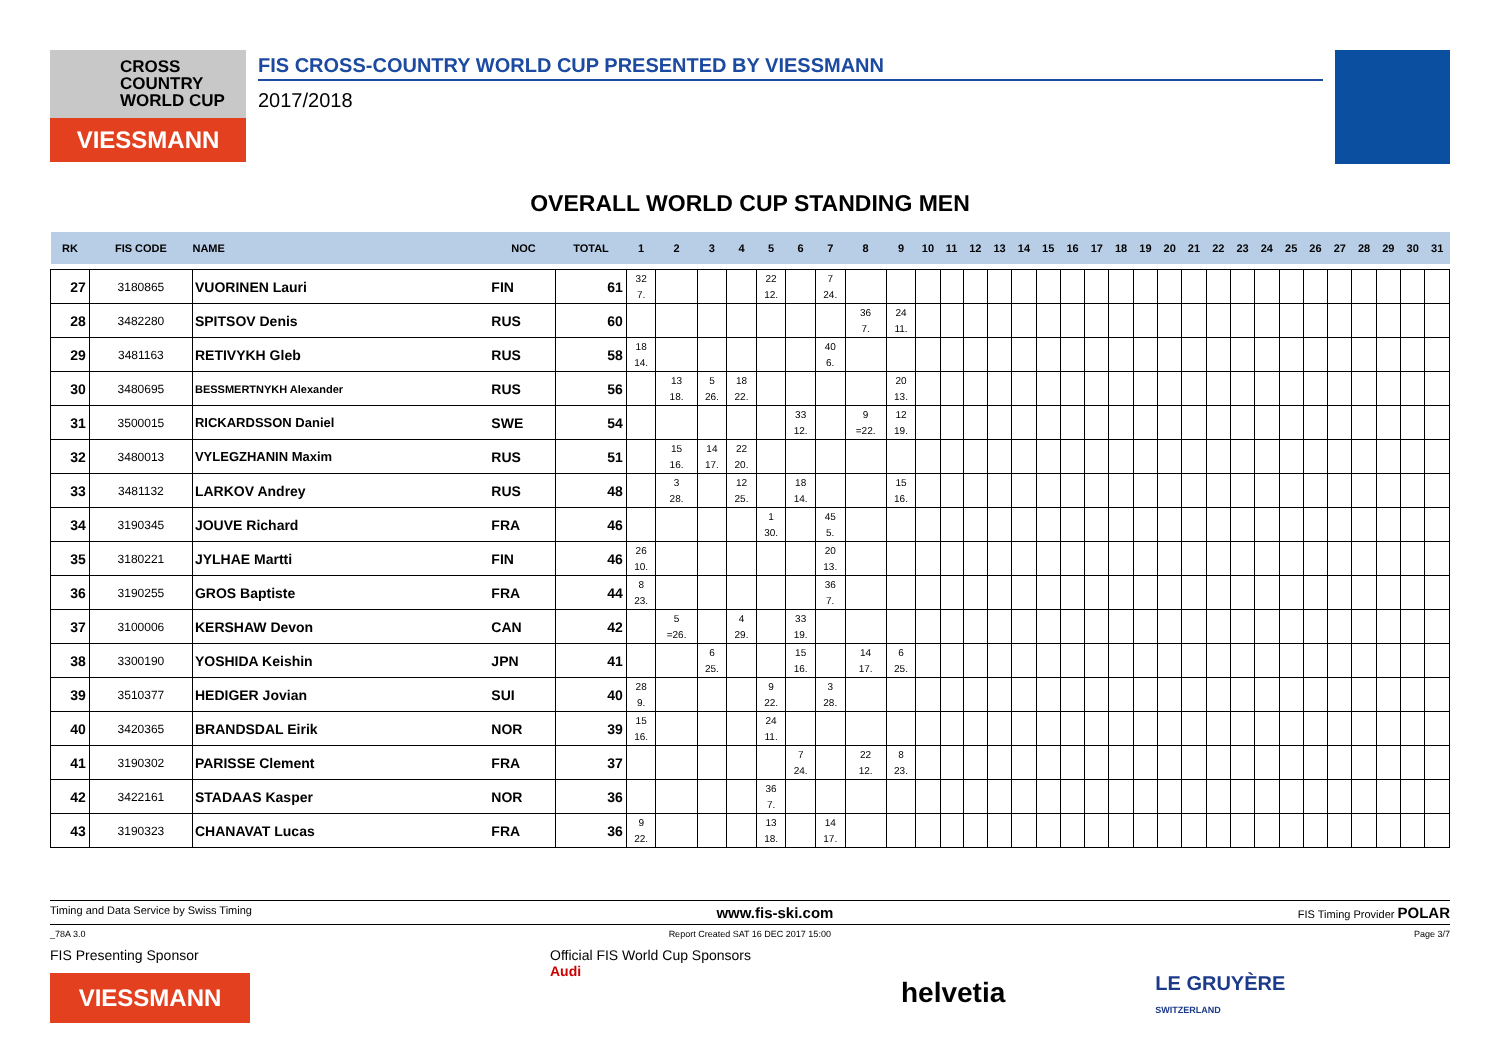CROSS
COUNTRY
WORLD CUP
VIESSMANN
FIS CROSS-COUNTRY WORLD CUP PRESENTED BY VIESSMANN
2017/2018
OVERALL WORLD CUP STANDING MEN
| RK | FIS CODE | NAME | NOC | TOTAL | 1 | 2 | 3 | 4 | 5 | 6 | 7 | 8 | 9 | 10 | 11 | 12 | 13 | 14 | 15 | 16 | 17 | 18 | 19 | 20 | 21 | 22 | 23 | 24 | 25 | 26 | 27 | 28 | 29 | 30 | 31 |
| --- | --- | --- | --- | --- | --- | --- | --- | --- | --- | --- | --- | --- | --- | --- | --- | --- | --- | --- | --- | --- | --- | --- | --- | --- | --- | --- | --- | --- | --- | --- | --- | --- | --- | --- | --- |
| 27 | 3180865 | VUORINEN Lauri | FIN | 61 | 32 7. | | | | 22 12. | | 7 24. | | | | | | | | | | | | | | | | | | | | | | | | |
| 28 | 3482280 | SPITSOV Denis | RUS | 60 | | | | | | | | 36 7. | 24 11. | | | | | | | | | | | | | | | | | | | | | | |
| 29 | 3481163 | RETIVYKH Gleb | RUS | 58 | 18 14. | | | | | | 40 6. | | | | | | | | | | | | | | | | | | | | | | | | |
| 30 | 3480695 | BESSMERTNYKH Alexander | RUS | 56 | | 13 18. | 5 26. | 18 22. | | | | | 20 13. | | | | | | | | | | | | | | | | | | | | | | |
| 31 | 3500015 | RICKARDSSON Daniel | SWE | 54 | | | | | | 33 12. | | 9 =22. | 12 19. | | | | | | | | | | | | | | | | | | | | | | |
| 32 | 3480013 | VYLEGZHANIN Maxim | RUS | 51 | | 15 16. | 14 17. | 22 20. | | | | | | | | | | | | | | | | | | | | | | | | | | | |
| 33 | 3481132 | LARKOV Andrey | RUS | 48 | | 3 28. | | 12 25. | | 18 14. | | | 15 16. | | | | | | | | | | | | | | | | | | | | | | |
| 34 | 3190345 | JOUVE Richard | FRA | 46 | | | | | 1 30. | | 45 5. | | | | | | | | | | | | | | | | | | | | | | | | |
| 35 | 3180221 | JYLHAE Martti | FIN | 46 | 26 10. | | | | | | 20 13. | | | | | | | | | | | | | | | | | | | | | | | | |
| 36 | 3190255 | GROS Baptiste | FRA | 44 | 8 23. | | | | | | 36 7. | | | | | | | | | | | | | | | | | | | | | | | | |
| 37 | 3100006 | KERSHAW Devon | CAN | 42 | | 5 =26. | | 4 29. | | 33 19. | | | | | | | | | | | | | | | | | | | | | | | | | |
| 38 | 3300190 | YOSHIDA Keishin | JPN | 41 | | | 6 25. | | | 15 16. | | 14 17. | 6 25. | | | | | | | | | | | | | | | | | | | | | | |
| 39 | 3510377 | HEDIGER Jovian | SUI | 40 | 28 9. | | | | 9 22. | | 3 28. | | | | | | | | | | | | | | | | | | | | | | | | |
| 40 | 3420365 | BRANDSDAL Eirik | NOR | 39 | 15 16. | | | | 24 11. | | | | | | | | | | | | | | | | | | | | | | | | | | |
| 41 | 3190302 | PARISSE Clement | FRA | 37 | | | | | | 7 24. | | 22 12. | 8 23. | | | | | | | | | | | | | | | | | | | | | | |
| 42 | 3422161 | STADAAS Kasper | NOR | 36 | | | | | 36 7. | | | | | | | | | | | | | | | | | | | | | | | | | | |
| 43 | 3190323 | CHANAVAT Lucas | FRA | 36 | 9 22. | | | | 13 18. | | 14 17. | | | | | | | | | | | | | | | | | | | | | | | | |
Timing and Data Service by Swiss Timing www.fis-ski.com FIS Timing Provider POLAR
_78A 3.0 Report Created SAT 16 DEC 2017 15:00 Page 3/7
FIS Presenting Sponsor
VIESSMANN
Official FIS World Cup Sponsors
Audi
helvetia
LE GRUYÈRE
SWITZERLAND